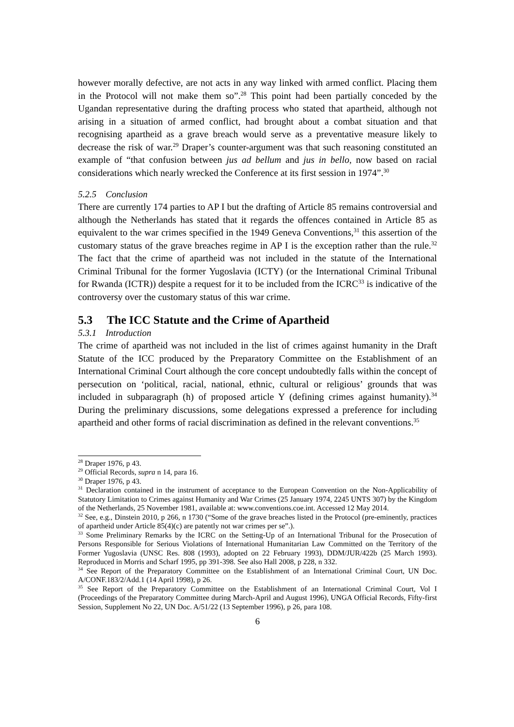however morally defective, are not acts in any way linked with armed conflict. Placing them in the Protocol will not make them so”.<sup>28</sup> This point had been partially conceded by the Ugandan representative during the drafting process who stated that apartheid, although not arising in a situation of armed conflict, had brought about a combat situation and that recognising apartheid as a grave breach would serve as a preventative measure likely to decrease the risk of war.<sup>29</sup> Draper’s counter-argument was that such reasoning constituted an example of “that confusion between jus ad bellum and jus in bello, now based on racial considerations which nearly wrecked the Conference at its first session in 1974”.<sup>30</sup>
5.2.5 Conclusion
There are currently 174 parties to AP I but the drafting of Article 85 remains controversial and although the Netherlands has stated that it regards the offences contained in Article 85 as equivalent to the war crimes specified in the 1949 Geneva Conventions,<sup>31</sup> this assertion of the customary status of the grave breaches regime in AP I is the exception rather than the rule.<sup>32</sup> The fact that the crime of apartheid was not included in the statute of the International Criminal Tribunal for the former Yugoslavia (ICTY) (or the International Criminal Tribunal for Rwanda (ICTR)) despite a request for it to be included from the ICRC<sup>33</sup> is indicative of the controversy over the customary status of this war crime.
5.3 The ICC Statute and the Crime of Apartheid
5.3.1 Introduction
The crime of apartheid was not included in the list of crimes against humanity in the Draft Statute of the ICC produced by the Preparatory Committee on the Establishment of an International Criminal Court although the core concept undoubtedly falls within the concept of persecution on ‘political, racial, national, ethnic, cultural or religious’ grounds that was included in subparagraph (h) of proposed article Y (defining crimes against humanity).<sup>34</sup> During the preliminary discussions, some delegations expressed a preference for including apartheid and other forms of racial discrimination as defined in the relevant conventions.<sup>35</sup>
<sup>28</sup> Draper 1976, p 43.
<sup>29</sup> Official Records, supra n 14, para 16.
<sup>30</sup> Draper 1976, p 43.
<sup>31</sup> Declaration contained in the instrument of acceptance to the European Convention on the Non-Applicability of Statutory Limitation to Crimes against Humanity and War Crimes (25 January 1974, 2245 UNTS 307) by the Kingdom of the Netherlands, 25 November 1981, available at: www.conventions.coe.int. Accessed 12 May 2014.
<sup>32</sup> See, e.g., Dinstein 2010, p 266, n 1730 (“Some of the grave breaches listed in the Protocol (pre-eminently, practices of apartheid under Article 85(4)(c) are patently not war crimes per se”.).
<sup>33</sup> Some Preliminary Remarks by the ICRC on the Setting-Up of an International Tribunal for the Prosecution of Persons Responsible for Serious Violations of International Humanitarian Law Committed on the Territory of the Former Yugoslavia (UNSC Res. 808 (1993), adopted on 22 February 1993), DDM/JUR/422b (25 March 1993). Reproduced in Morris and Scharf 1995, pp 391-398. See also Hall 2008, p 228, n 332.
<sup>34</sup> See Report of the Preparatory Committee on the Establishment of an International Criminal Court, UN Doc. A/CONF.183/2/Add.1 (14 April 1998), p 26.
<sup>35</sup> See Report of the Preparatory Committee on the Establishment of an International Criminal Court, Vol I (Proceedings of the Preparatory Committee during March-April and August 1996), UNGA Official Records, Fifty-first Session, Supplement No 22, UN Doc. A/51/22 (13 September 1996), p 26, para 108.
6